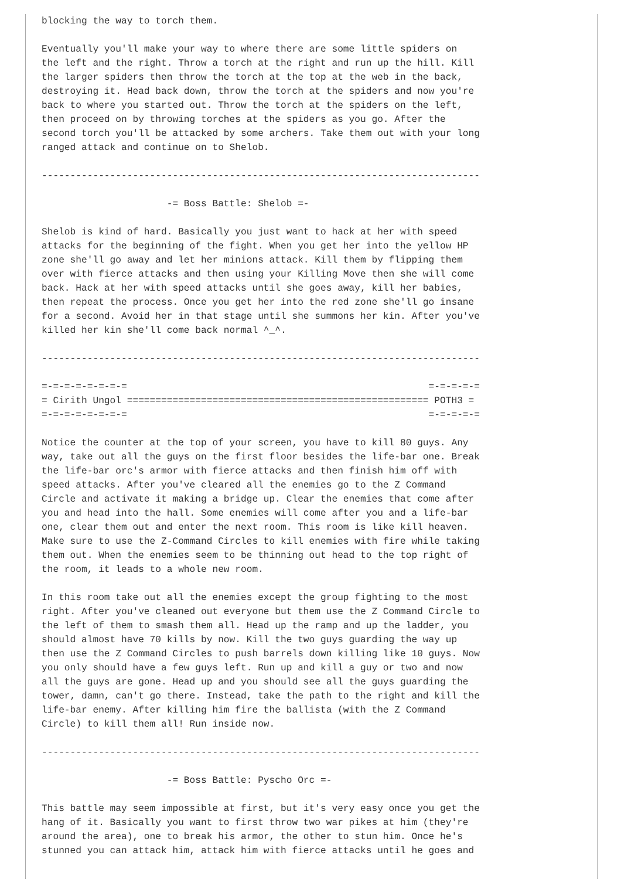blocking the way to torch them.

Eventually you'll make your way to where there are some little spiders on
the left and the right. Throw a torch at the right and run up the hill. Kill
the larger spiders then throw the torch at the top at the web in the back,
destroying it. Head back down, throw the torch at the spiders and now you're
back to where you started out. Throw the torch at the spiders on the left,
then proceed on by throwing torches at the spiders as you go. After the
second torch you'll be attacked by some archers. Take them out with your long
ranged attack and continue on to Shelob.

-----------------------------------------------------------------------------

                      -= Boss Battle: Shelob =-

Shelob is kind of hard. Basically you just want to hack at her with speed
attacks for the beginning of the fight. When you get her into the yellow HP
zone she'll go away and let her minions attack. Kill them by flipping them
over with fierce attacks and then using your Killing Move then she will come
back. Hack at her with speed attacks until she goes away, kill her babies,
then repeat the process. Once you get her into the red zone she'll go insane
for a second. Avoid her in that stage until she summons her kin. After you've
killed her kin she'll come back normal ^_^.

-----------------------------------------------------------------------------

=-=-=-=-=-=-=-=                                                     =-=-=-=-=
= Cirith Ungol ===================================================== POTH3 =
=-=-=-=-=-=-=-=                                                     =-=-=-=-=

Notice the counter at the top of your screen, you have to kill 80 guys. Any
way, take out all the guys on the first floor besides the life-bar one. Break
the life-bar orc's armor with fierce attacks and then finish him off with
speed attacks. After you've cleared all the enemies go to the Z Command
Circle and activate it making a bridge up. Clear the enemies that come after
you and head into the hall. Some enemies will come after you and a life-bar
one, clear them out and enter the next room. This room is like kill heaven.
Make sure to use the Z-Command Circles to kill enemies with fire while taking
them out. When the enemies seem to be thinning out head to the top right of
the room, it leads to a whole new room.

In this room take out all the enemies except the group fighting to the most
right. After you've cleaned out everyone but them use the Z Command Circle to
the left of them to smash them all. Head up the ramp and up the ladder, you
should almost have 70 kills by now. Kill the two guys guarding the way up
then use the Z Command Circles to push barrels down killing like 10 guys. Now
you only should have a few guys left. Run up and kill a guy or two and now
all the guys are gone. Head up and you should see all the guys guarding the
tower, damn, can't go there. Instead, take the path to the right and kill the
life-bar enemy. After killing him fire the ballista (with the Z Command
Circle) to kill them all! Run inside now.

-----------------------------------------------------------------------------

                      -= Boss Battle: Pyscho Orc =-

This battle may seem impossible at first, but it's very easy once you get the
hang of it. Basically you want to first throw two war pikes at him (they're
around the area), one to break his armor, the other to stun him. Once he's
stunned you can attack him, attack him with fierce attacks until he goes and